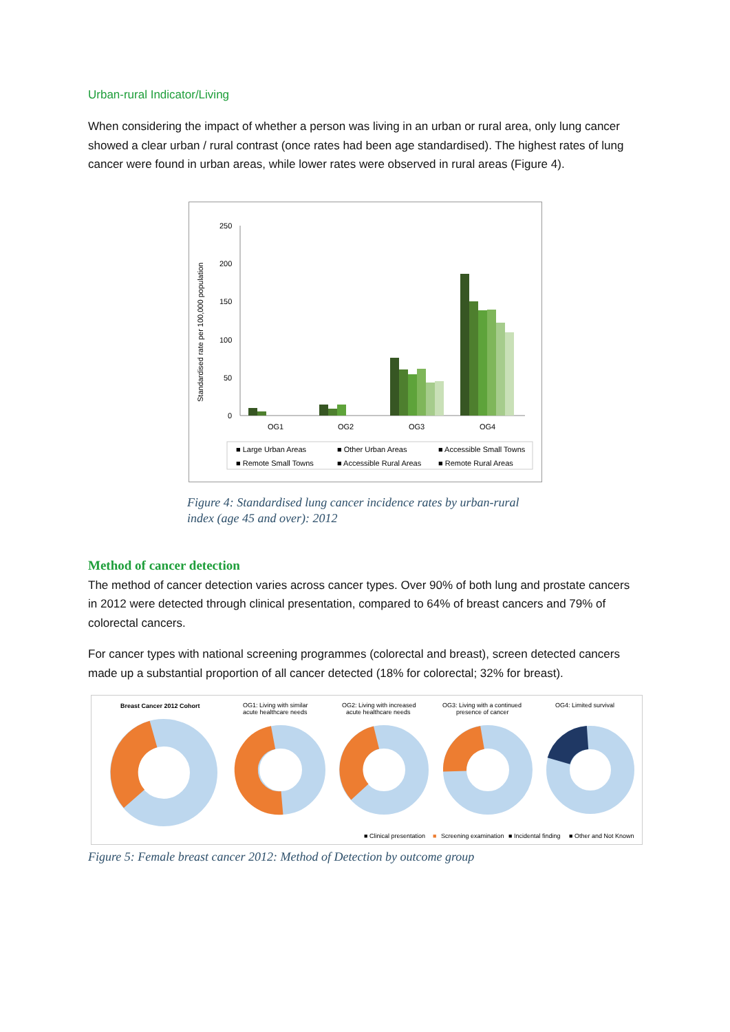Urban-rural Indicator/Living
When considering the impact of whether a person was living in an urban or rural area, only lung cancer showed a clear urban / rural contrast (once rates had been age standardised). The highest rates of lung cancer were found in urban areas, while lower rates were observed in rural areas (Figure 4).
Standardised rate per 100,000 population
250
200
150
100
50
0
OG1
OG2
OG3
OG4
■ Large Urban Areas
■ Other Urban Areas
■ Accessible Small Towns
■ Remote Small Towns
■ Accessible Rural Areas
■ Remote Rural Areas
Figure 4: Standardised lung cancer incidence rates by urban-rural index (age 45 and over): 2012
Method of cancer detection
The method of cancer detection varies across cancer types. Over 90% of both lung and prostate cancers in 2012 were detected through clinical presentation, compared to 64% of breast cancers and 79% of colorectal cancers.
For cancer types with national screening programmes (colorectal and breast), screen detected cancers made up a substantial proportion of all cancer detected (18% for colorectal; 32% for breast).
Breast Cancer 2012 Cohort
OG1: Living with similar
acute healthcare needs
OG2: Living with increased
acute healthcare needs
OG3: Living with a continued
presence of cancer
OG4: Limited survival
■ Clinical presentation
■
Screening examination
■ Incidental finding
■ Other and Not Known
Figure 5: Female breast cancer 2012: Method of Detection by outcome group